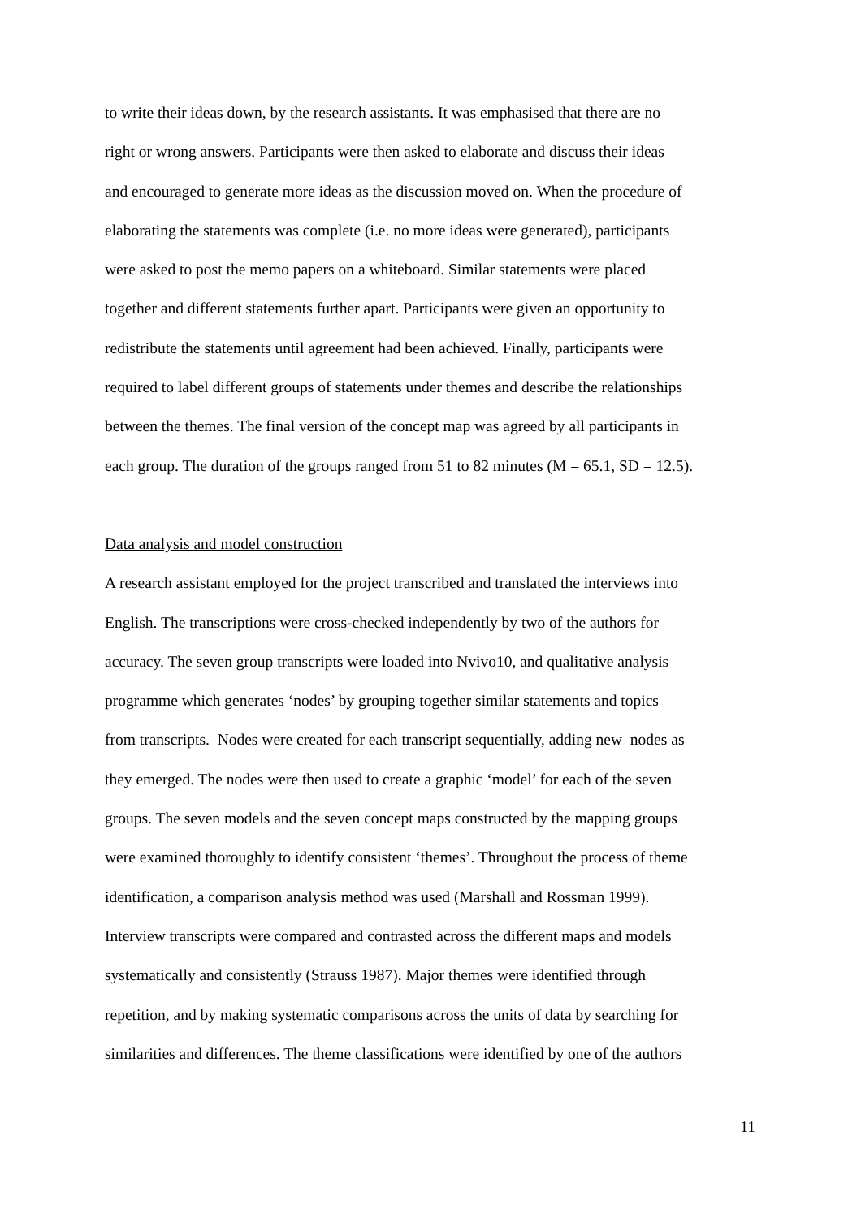to write their ideas down, by the research assistants. It was emphasised that there are no
right or wrong answers. Participants were then asked to elaborate and discuss their ideas
and encouraged to generate more ideas as the discussion moved on. When the procedure of
elaborating the statements was complete (i.e. no more ideas were generated), participants
were asked to post the memo papers on a whiteboard. Similar statements were placed
together and different statements further apart. Participants were given an opportunity to
redistribute the statements until agreement had been achieved. Finally, participants were
required to label different groups of statements under themes and describe the relationships
between the themes. The final version of the concept map was agreed by all participants in
each group. The duration of the groups ranged from 51 to 82 minutes (M = 65.1, SD = 12.5).
Data analysis and model construction
A research assistant employed for the project transcribed and translated the interviews into
English. The transcriptions were cross-checked independently by two of the authors for
accuracy. The seven group transcripts were loaded into Nvivo10, and qualitative analysis
programme which generates ‘nodes’ by grouping together similar statements and topics
from transcripts. Nodes were created for each transcript sequentially, adding new nodes as
they emerged. The nodes were then used to create a graphic ‘model’ for each of the seven
groups. The seven models and the seven concept maps constructed by the mapping groups
were examined thoroughly to identify consistent ‘themes’. Throughout the process of theme
identification, a comparison analysis method was used (Marshall and Rossman 1999).
Interview transcripts were compared and contrasted across the different maps and models
systematically and consistently (Strauss 1987). Major themes were identified through
repetition, and by making systematic comparisons across the units of data by searching for
similarities and differences. The theme classifications were identified by one of the authors
11